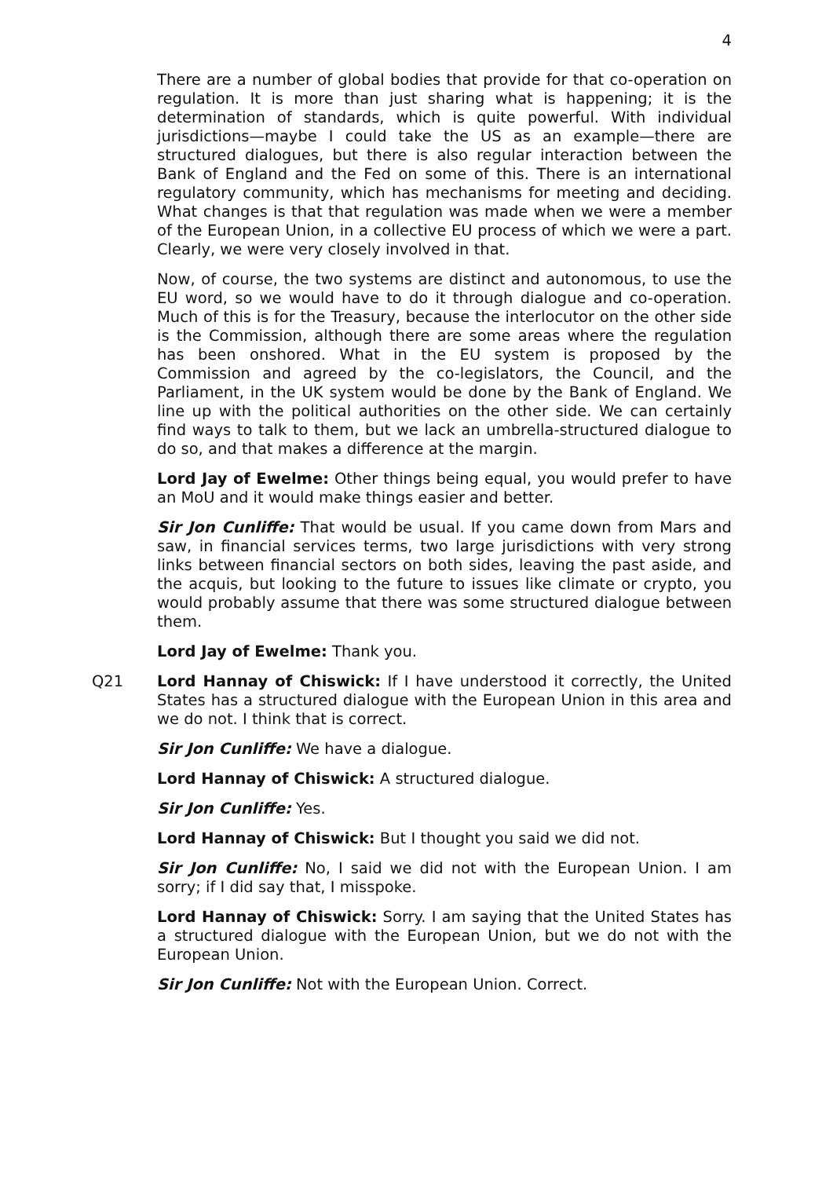4
There are a number of global bodies that provide for that co-operation on regulation. It is more than just sharing what is happening; it is the determination of standards, which is quite powerful. With individual jurisdictions—maybe I could take the US as an example—there are structured dialogues, but there is also regular interaction between the Bank of England and the Fed on some of this. There is an international regulatory community, which has mechanisms for meeting and deciding. What changes is that that regulation was made when we were a member of the European Union, in a collective EU process of which we were a part. Clearly, we were very closely involved in that.
Now, of course, the two systems are distinct and autonomous, to use the EU word, so we would have to do it through dialogue and co-operation. Much of this is for the Treasury, because the interlocutor on the other side is the Commission, although there are some areas where the regulation has been onshored. What in the EU system is proposed by the Commission and agreed by the co-legislators, the Council, and the Parliament, in the UK system would be done by the Bank of England. We line up with the political authorities on the other side. We can certainly find ways to talk to them, but we lack an umbrella-structured dialogue to do so, and that makes a difference at the margin.
Lord Jay of Ewelme: Other things being equal, you would prefer to have an MoU and it would make things easier and better.
Sir Jon Cunliffe: That would be usual. If you came down from Mars and saw, in financial services terms, two large jurisdictions with very strong links between financial sectors on both sides, leaving the past aside, and the acquis, but looking to the future to issues like climate or crypto, you would probably assume that there was some structured dialogue between them.
Lord Jay of Ewelme: Thank you.
Q21 Lord Hannay of Chiswick: If I have understood it correctly, the United States has a structured dialogue with the European Union in this area and we do not. I think that is correct.
Sir Jon Cunliffe: We have a dialogue.
Lord Hannay of Chiswick: A structured dialogue.
Sir Jon Cunliffe: Yes.
Lord Hannay of Chiswick: But I thought you said we did not.
Sir Jon Cunliffe: No, I said we did not with the European Union. I am sorry; if I did say that, I misspoke.
Lord Hannay of Chiswick: Sorry. I am saying that the United States has a structured dialogue with the European Union, but we do not with the European Union.
Sir Jon Cunliffe: Not with the European Union. Correct.